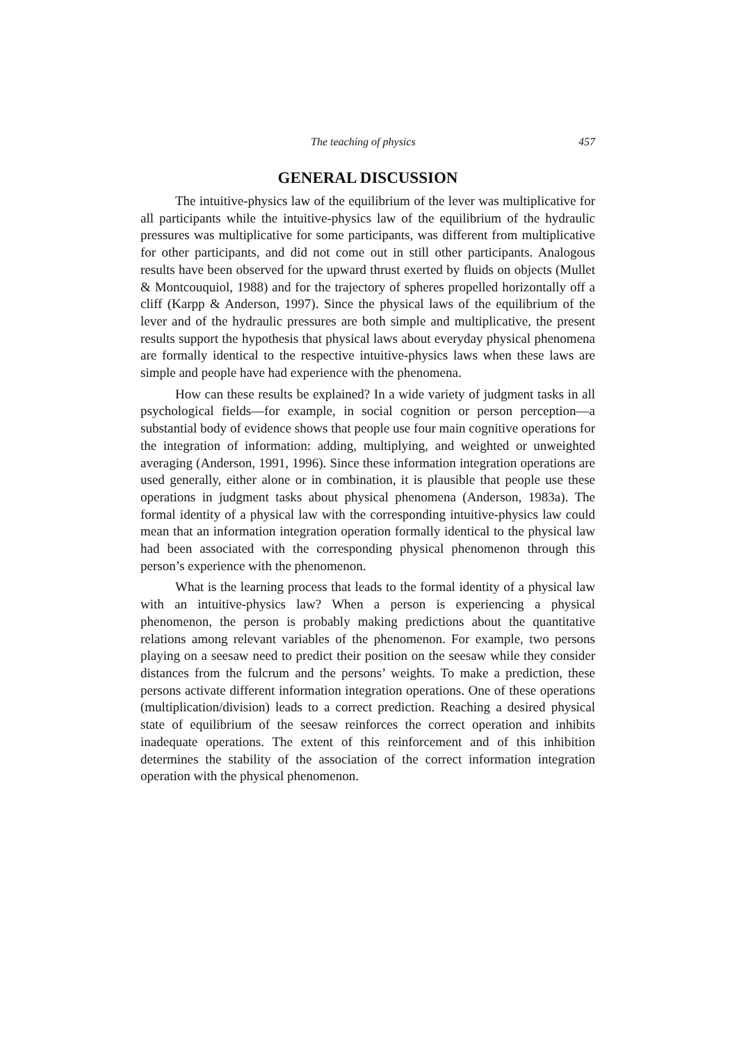The teaching of physics 457
GENERAL DISCUSSION
The intuitive-physics law of the equilibrium of the lever was multiplicative for all participants while the intuitive-physics law of the equilibrium of the hydraulic pressures was multiplicative for some participants, was different from multiplicative for other participants, and did not come out in still other participants. Analogous results have been observed for the upward thrust exerted by fluids on objects (Mullet & Montcouquiol, 1988) and for the trajectory of spheres propelled horizontally off a cliff (Karpp & Anderson, 1997). Since the physical laws of the equilibrium of the lever and of the hydraulic pressures are both simple and multiplicative, the present results support the hypothesis that physical laws about everyday physical phenomena are formally identical to the respective intuitive-physics laws when these laws are simple and people have had experience with the phenomena.
How can these results be explained? In a wide variety of judgment tasks in all psychological fields—for example, in social cognition or person perception—a substantial body of evidence shows that people use four main cognitive operations for the integration of information: adding, multiplying, and weighted or unweighted averaging (Anderson, 1991, 1996). Since these information integration operations are used generally, either alone or in combination, it is plausible that people use these operations in judgment tasks about physical phenomena (Anderson, 1983a). The formal identity of a physical law with the corresponding intuitive-physics law could mean that an information integration operation formally identical to the physical law had been associated with the corresponding physical phenomenon through this person’s experience with the phenomenon.
What is the learning process that leads to the formal identity of a physical law with an intuitive-physics law? When a person is experiencing a physical phenomenon, the person is probably making predictions about the quantitative relations among relevant variables of the phenomenon. For example, two persons playing on a seesaw need to predict their position on the seesaw while they consider distances from the fulcrum and the persons’ weights. To make a prediction, these persons activate different information integration operations. One of these operations (multiplication/division) leads to a correct prediction. Reaching a desired physical state of equilibrium of the seesaw reinforces the correct operation and inhibits inadequate operations. The extent of this reinforcement and of this inhibition determines the stability of the association of the correct information integration operation with the physical phenomenon.